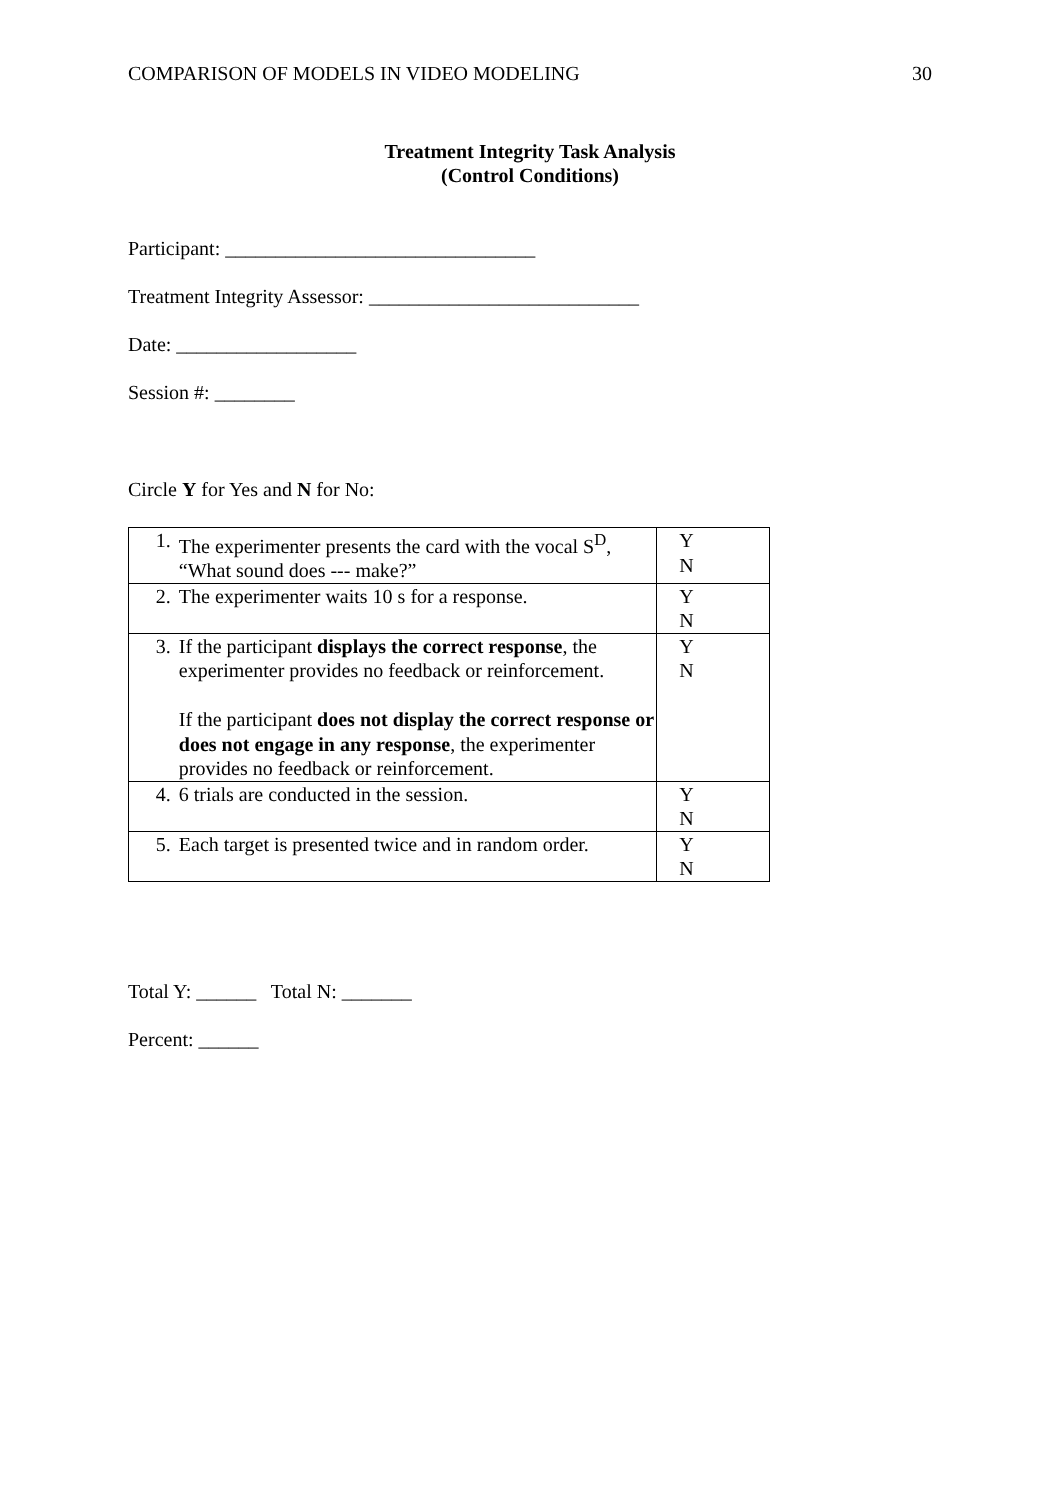COMPARISON OF MODELS IN VIDEO MODELING 30
Treatment Integrity Task Analysis
(Control Conditions)
Participant: _______________________________
Treatment Integrity Assessor: ___________________________
Date: __________________
Session #: ________
Circle Y for Yes and N for No:
| 1. | The experimenter presents the card with the vocal S<sup>D</sup>, “What sound does --- make?” | Y N |
| 2. | The experimenter waits 10 s for a response. | Y N |
| 3. | If the participant displays the correct response , the experimenter provides no feedback or reinforcement. If the participant does not display the correct response or does not engage in any response , the experimenter provides no feedback or reinforcement. | Y N |
| 4. | 6 trials are conducted in the session. | Y N |
| 5. | Each target is presented twice and in random order. | Y N |
Total Y: ______ Total N: _______
Percent: ______